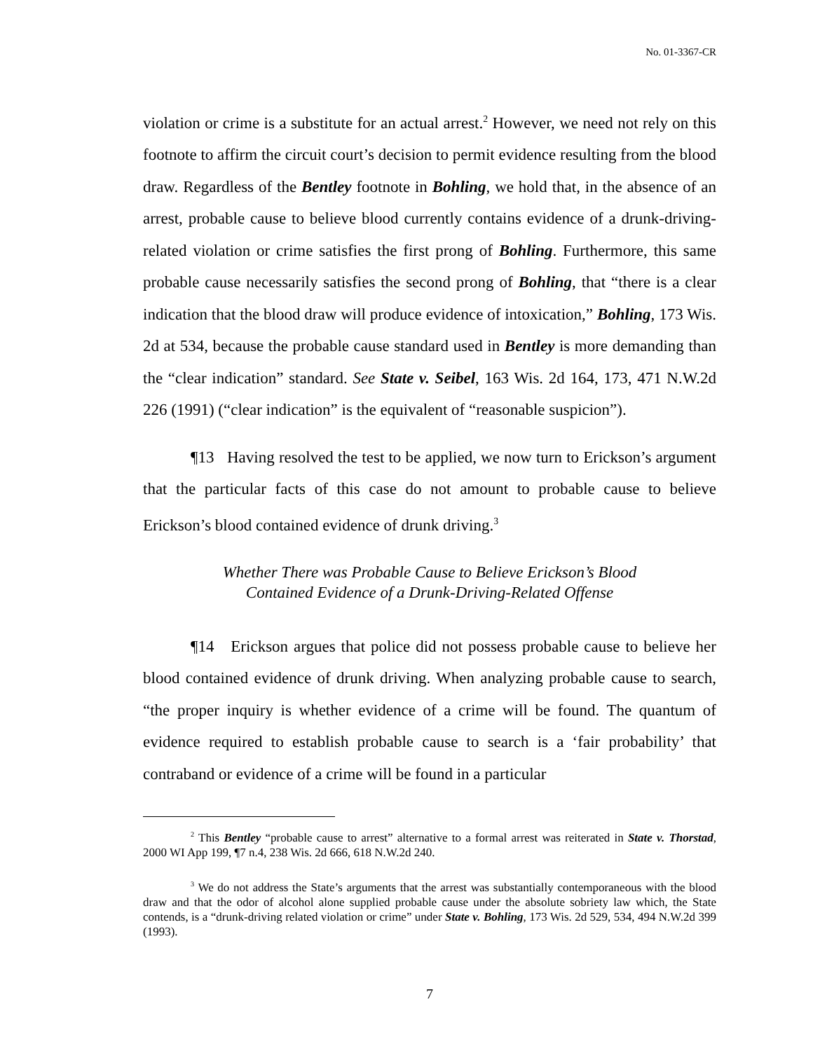No. 01-3367-CR
violation or crime is a substitute for an actual arrest.<sup>2</sup> However, we need not rely on this footnote to affirm the circuit court’s decision to permit evidence resulting from the blood draw. Regardless of the Bentley footnote in Bohling, we hold that, in the absence of an arrest, probable cause to believe blood currently contains evidence of a drunk-driving-related violation or crime satisfies the first prong of Bohling. Furthermore, this same probable cause necessarily satisfies the second prong of Bohling, that “there is a clear indication that the blood draw will produce evidence of intoxication,” Bohling, 173 Wis. 2d at 534, because the probable cause standard used in Bentley is more demanding than the “clear indication” standard. See State v. Seibel, 163 Wis. 2d 164, 173, 471 N.W.2d 226 (1991) (“clear indication” is the equivalent of “reasonable suspicion”).
¶13 Having resolved the test to be applied, we now turn to Erickson’s argument that the particular facts of this case do not amount to probable cause to believe Erickson’s blood contained evidence of drunk driving.<sup>3</sup>
Whether There was Probable Cause to Believe Erickson’s Blood
Contained Evidence of a Drunk-Driving-Related Offense
¶14 Erickson argues that police did not possess probable cause to believe her blood contained evidence of drunk driving. When analyzing probable cause to search, “the proper inquiry is whether evidence of a crime will be found. The quantum of evidence required to establish probable cause to search is a ‘fair probability’ that contraband or evidence of a crime will be found in a particular
<sup>2</sup> This Bentley “probable cause to arrest” alternative to a formal arrest was reiterated in State v. Thorstad, 2000 WI App 199, ¶7 n.4, 238 Wis. 2d 666, 618 N.W.2d 240.
<sup>3</sup> We do not address the State’s arguments that the arrest was substantially contemporaneous with the blood draw and that the odor of alcohol alone supplied probable cause under the absolute sobriety law which, the State contends, is a “drunk-driving related violation or crime” under State v. Bohling, 173 Wis. 2d 529, 534, 494 N.W.2d 399 (1993).
7